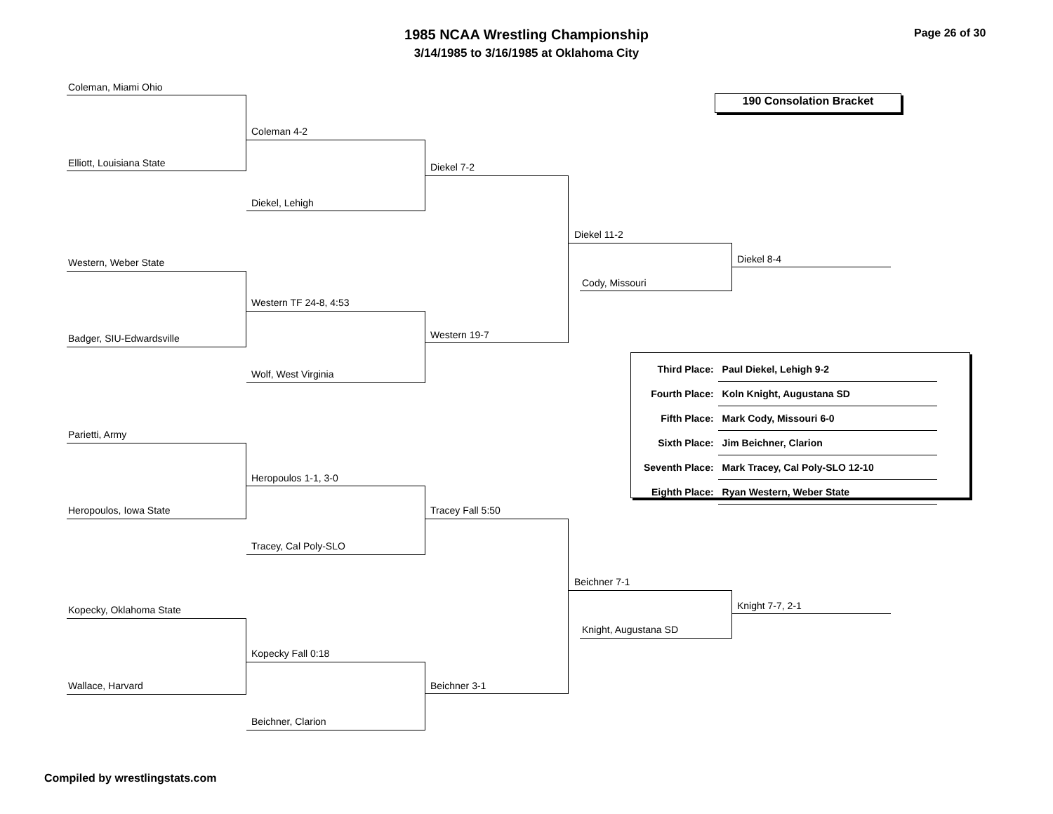1985 NCAA Wrestling Championship
3/14/1985 to 3/16/1985 at Oklahoma City
Page 26 of 30
190 Consolation Bracket
Coleman, Miami Ohio
Elliott, Louisiana State
Coleman 4-2
Diekel, Lehigh
Diekel 7-2
Western, Weber State
Badger, SIU-Edwardsville
Western TF 24-8, 4:53
Wolf, West Virginia
Western 19-7
Diekel 11-2
Cody, Missouri
Diekel 8-4
| Third Place: | Paul Diekel, Lehigh 9-2 |
| Fourth Place: | Koln Knight, Augustana SD |
| Fifth Place: | Mark Cody, Missouri 6-0 |
| Sixth Place: | Jim Beichner, Clarion |
| Seventh Place: | Mark Tracey, Cal Poly-SLO 12-10 |
| Eighth Place: | Ryan Western, Weber State |
Parietti, Army
Heropoulos, Iowa State
Heropoulos 1-1, 3-0
Tracey, Cal Poly-SLO
Tracey Fall 5:50
Kopecky, Oklahoma State
Wallace, Harvard
Kopecky Fall 0:18
Beichner, Clarion
Beichner 3-1
Beichner 7-1
Knight, Augustana SD
Knight 7-7, 2-1
Compiled by wrestlingstats.com